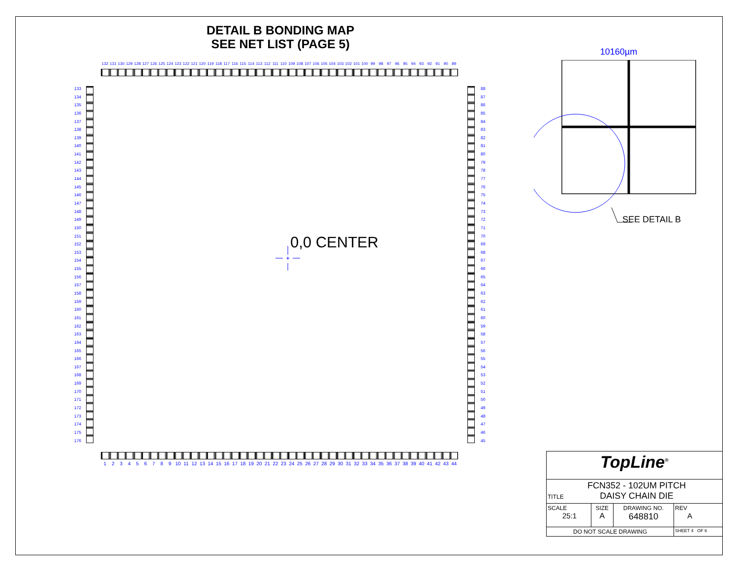DETAIL B BONDING MAP
SEE NET LIST (PAGE 5)
132 131 130 129 128 127 126 125 124 123 122 121 120 119 118 117 116 115 114 113 112 111 110 109 108 107 106 105 104 103 102 101 100 99 98 97 96 95 94 93 92 91 90 89
133
134
135
136
137
138
139
140
141
142
143
144
145
146
147
148
149
150
151
152
153
154
155
156
157
158
159
160
161
162
163
164
165
166
167
168
169
170
171
172
173
174
175
176
0,0 CENTER
88
87
86
85
84
83
82
81
80
79
78
77
76
75
74
73
72
71
70
69
68
67
66
65
64
63
62
61
60
59
58
57
56
55
54
53
52
51
50
49
48
47
46
45
1 2 3 4 5 6 7 8 9 10 11 12 13 14 15 16 17 18 19 20 21 22 23 24 25 26 27 28 29 30 31 32 33 34 35 36 37 38 39 40 41 42 43 44
10160µm
SEE DETAIL B
| TopLine<sup>®</sup> | | | |
| TITLE FCN352 - 102UM PITCH DAISY CHAIN DIE | | | |
| SCALE 25:1 | SIZE A | DRAWING NO. 648810 | REV A |
| DO NOT SCALE DRAWING | | | SHEET 4 OF 6 |